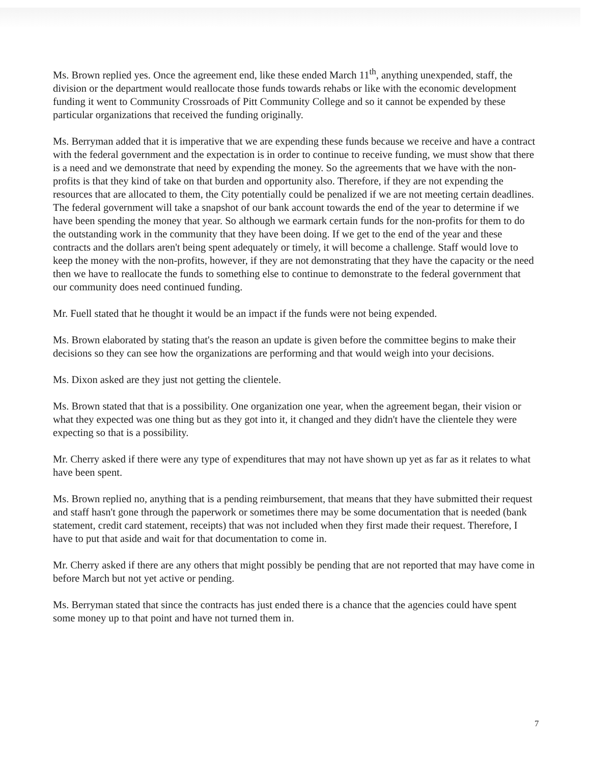Ms. Brown replied yes. Once the agreement end, like these ended March 11<sup>th</sup>, anything unexpended, staff, the division or the department would reallocate those funds towards rehabs or like with the economic development funding it went to Community Crossroads of Pitt Community College and so it cannot be expended by these particular organizations that received the funding originally.
Ms. Berryman added that it is imperative that we are expending these funds because we receive and have a contract with the federal government and the expectation is in order to continue to receive funding, we must show that there is a need and we demonstrate that need by expending the money. So the agreements that we have with the non-profits is that they kind of take on that burden and opportunity also. Therefore, if they are not expending the resources that are allocated to them, the City potentially could be penalized if we are not meeting certain deadlines. The federal government will take a snapshot of our bank account towards the end of the year to determine if we have been spending the money that year. So although we earmark certain funds for the non-profits for them to do the outstanding work in the community that they have been doing. If we get to the end of the year and these contracts and the dollars aren't being spent adequately or timely, it will become a challenge. Staff would love to keep the money with the non-profits, however, if they are not demonstrating that they have the capacity or the need then we have to reallocate the funds to something else to continue to demonstrate to the federal government that our community does need continued funding.
Mr. Fuell stated that he thought it would be an impact if the funds were not being expended.
Ms. Brown elaborated by stating that's the reason an update is given before the committee begins to make their decisions so they can see how the organizations are performing and that would weigh into your decisions.
Ms. Dixon asked are they just not getting the clientele.
Ms. Brown stated that that is a possibility. One organization one year, when the agreement began, their vision or what they expected was one thing but as they got into it, it changed and they didn't have the clientele they were expecting so that is a possibility.
Mr. Cherry asked if there were any type of expenditures that may not have shown up yet as far as it relates to what have been spent.
Ms. Brown replied no, anything that is a pending reimbursement, that means that they have submitted their request and staff hasn't gone through the paperwork or sometimes there may be some documentation that is needed (bank statement, credit card statement, receipts) that was not included when they first made their request. Therefore, I have to put that aside and wait for that documentation to come in.
Mr. Cherry asked if there are any others that might possibly be pending that are not reported that may have come in before March but not yet active or pending.
Ms. Berryman stated that since the contracts has just ended there is a chance that the agencies could have spent some money up to that point and have not turned them in.
7